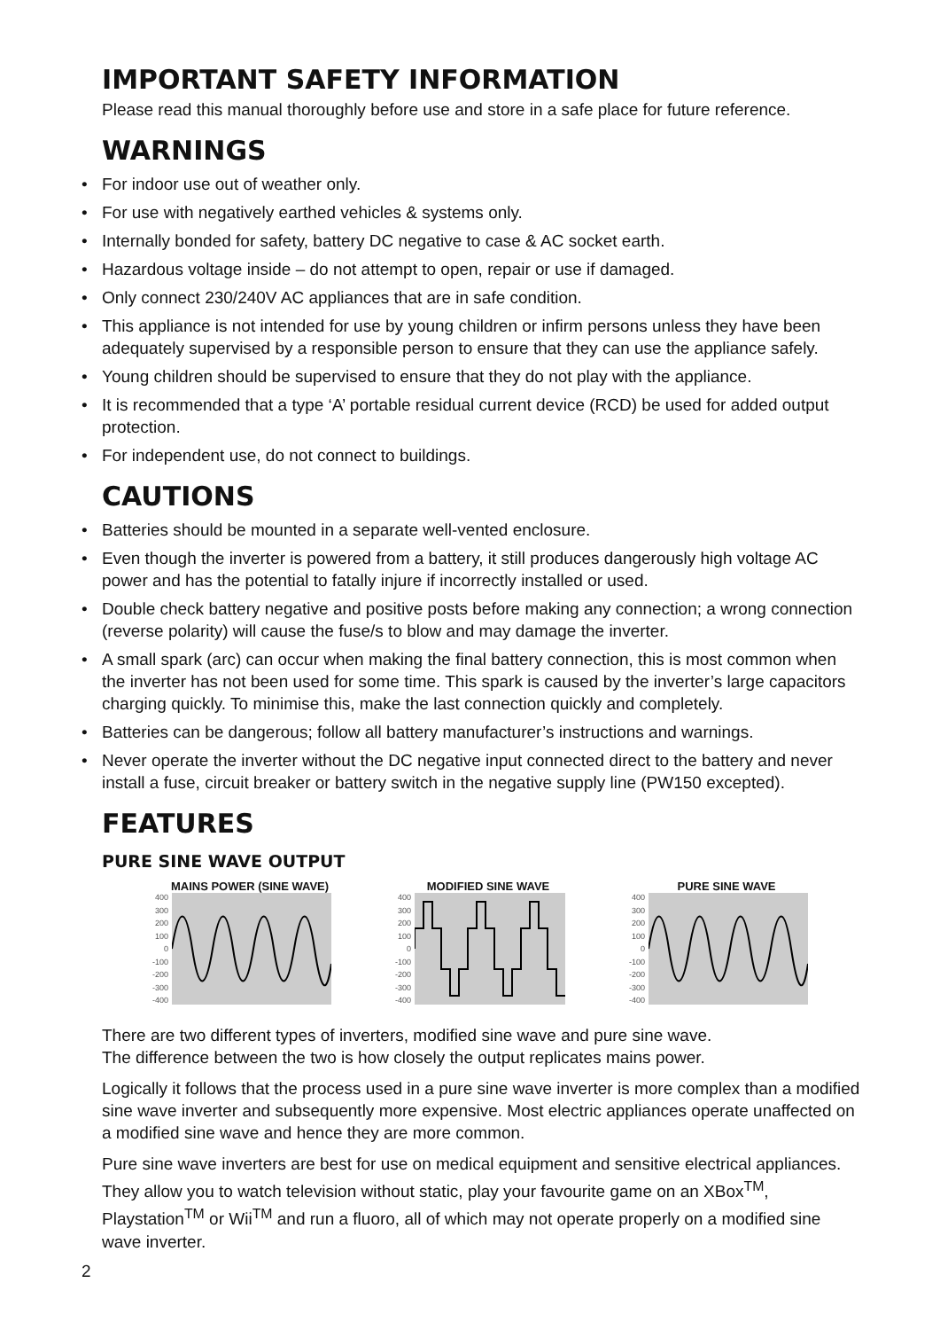IMPORTANT SAFETY INFORMATION
Please read this manual thoroughly before use and store in a safe place for future reference.
WARNINGS
• For indoor use out of weather only.
• For use with negatively earthed vehicles & systems only.
• Internally bonded for safety, battery DC negative to case & AC socket earth.
• Hazardous voltage inside – do not attempt to open, repair or use if damaged.
• Only connect 230/240V AC appliances that are in safe condition.
• This appliance is not intended for use by young children or infirm persons unless they have been adequately supervised by a responsible person to ensure that they can use the appliance safely.
• Young children should be supervised to ensure that they do not play with the appliance.
• It is recommended that a type ‘A’ portable residual current device (RCD) be used for added output protection.
• For independent use, do not connect to buildings.
CAUTIONS
• Batteries should be mounted in a separate well-vented enclosure.
• Even though the inverter is powered from a battery, it still produces dangerously high voltage AC power and has the potential to fatally injure if incorrectly installed or used.
• Double check battery negative and positive posts before making any connection; a wrong connection (reverse polarity) will cause the fuse/s to blow and may damage the inverter.
• A small spark (arc) can occur when making the final battery connection, this is most common when the inverter has not been used for some time. This spark is caused by the inverter’s large capacitors charging quickly. To minimise this, make the last connection quickly and completely.
• Batteries can be dangerous; follow all battery manufacturer’s instructions and warnings.
• Never operate the inverter without the DC negative input connected direct to the battery and never install a fuse, circuit breaker or battery switch in the negative supply line (PW150 excepted).
FEATURES
PURE SINE WAVE OUTPUT
MAINS POWER (SINE WAVE)
400
300
200
100
0
-100
-200
-300
-400
MODIFIED SINE WAVE
400
300
200
100
0
-100
-200
-300
-400
PURE SINE WAVE
400
300
200
100
0
-100
-200
-300
-400
There are two different types of inverters, modified sine wave and pure sine wave.
The difference between the two is how closely the output replicates mains power.
Logically it follows that the process used in a pure sine wave inverter is more complex than a modified sine wave inverter and subsequently more expensive. Most electric appliances operate unaffected on a modified sine wave and hence they are more common.
Pure sine wave inverters are best for use on medical equipment and sensitive electrical appliances. They allow you to watch television without static, play your favourite game on an XBox<sup>TM</sup>, Playstation<sup>TM</sup> or Wii<sup>TM</sup> and run a fluoro, all of which may not operate properly on a modified sine wave inverter.
2